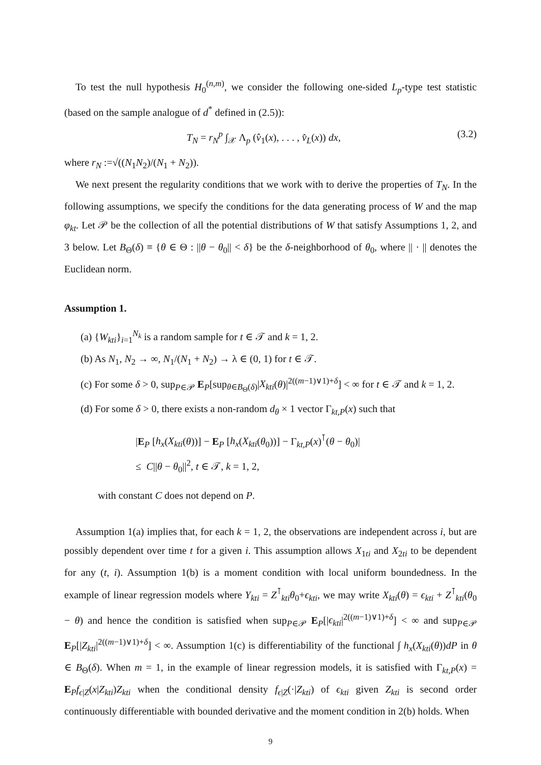To test the null hypothesis H<sub>0</sub><sup>(n,m)</sup>, we consider the following one-sided L<sub>p</sub>-type test statistic (based on the sample analogue of d<sup>*</sup> defined in (2.5)):
T<sub>N</sub> = r<sub>N</sub><sup>p</sup> ∫<sub>𝒳</sub> Λ<sub>p</sub> (v̂<sub>1</sub>(x), . . . , v̂<sub>L</sub>(x)) dx, (3.2)
where r<sub>N</sub> :=√((N<sub>1</sub>N<sub>2</sub>)/(N<sub>1</sub> + N<sub>2</sub>)).
We next present the regularity conditions that we work with to derive the properties of T<sub>N</sub>. In the following assumptions, we specify the conditions for the data generating process of W and the map φ<sub>kt</sub>. Let 𝒫 be the collection of all the potential distributions of W that satisfy Assumptions 1, 2, and 3 below. Let B<sub>Θ</sub>(δ) ≡ {θ ∈ Θ : ||θ − θ<sub>0</sub>|| < δ} be the δ-neighborhood of θ<sub>0</sub>, where || · || denotes the Euclidean norm.
Assumption 1.
(a) {W<sub>kti</sub>}<sub>i=1</sub><sup>N<sub>k</sub></sup> is a random sample for t ∈ 𝒯 and k = 1, 2.
(b) As N<sub>1</sub>, N<sub>2</sub> → ∞, N<sub>1</sub>/(N<sub>1</sub> + N<sub>2</sub>) → λ ∈ (0, 1) for t ∈ 𝒯.
(c) For some δ > 0, sup<sub>P∈𝒫</sub> E<sub>P</sub>[sup<sub>θ∈B<sub>Θ</sub>(δ)</sub>|X<sub>kti</sub>(θ)|<sup>2((m−1)∨1)+δ</sup>] < ∞ for t ∈ 𝒯 and k = 1, 2.
(d) For some δ > 0, there exists a non-random d<sub>θ</sub> × 1 vector Γ<sub>kt,P</sub>(x) such that
|E<sub>P</sub> [h<sub>x</sub>(X<sub>kti</sub>(θ))] − E<sub>P</sub> [h<sub>x</sub>(X<sub>kti</sub>(θ<sub>0</sub>))] − Γ<sub>kt,P</sub>(x)<sup>⊺</sup>(θ − θ<sub>0</sub>)|
≤ C||θ − θ<sub>0</sub>||<sup>2</sup>, t ∈ 𝒯, k = 1, 2,
with constant C does not depend on P.
Assumption 1(a) implies that, for each k = 1, 2, the observations are independent across i, but are possibly dependent over time t for a given i. This assumption allows X<sub>1ti</sub> and X<sub>2ti</sub> to be dependent for any (t, i). Assumption 1(b) is a moment condition with local uniform boundedness. In the example of linear regression models where Y<sub>kti</sub> = Z<sup>⊺</sup><sub>kti</sub>θ<sub>0</sub>+ϵ<sub>kti</sub>, we may write X<sub>kti</sub>(θ) = ϵ<sub>kti</sub> + Z<sup>⊺</sup><sub>kti</sub>(θ<sub>0</sub> − θ) and hence the condition is satisfied when sup<sub>P∈𝒫</sub> E<sub>P</sub>[|ϵ<sub>kti</sub>|<sup>2((m−1)∨1)+δ</sup>] < ∞ and sup<sub>P∈𝒫</sub> E<sub>P</sub>[|Z<sub>kti</sub>|<sup>2((m−1)∨1)+δ</sup>] < ∞. Assumption 1(c) is differentiability of the functional ∫ h<sub>x</sub>(X<sub>kti</sub>(θ))dP in θ ∈ B<sub>Θ</sub>(δ). When m = 1, in the example of linear regression models, it is satisfied with Γ<sub>kt,P</sub>(x) = E<sub>P</sub>f<sub>ϵ|Z</sub>(x|Z<sub>kti</sub>)Z<sub>kti</sub> when the conditional density f<sub>ϵ|Z</sub>(·|Z<sub>kti</sub>) of ϵ<sub>kti</sub> given Z<sub>kti</sub> is second order continuously differentiable with bounded derivative and the moment condition in 2(b) holds. When
9